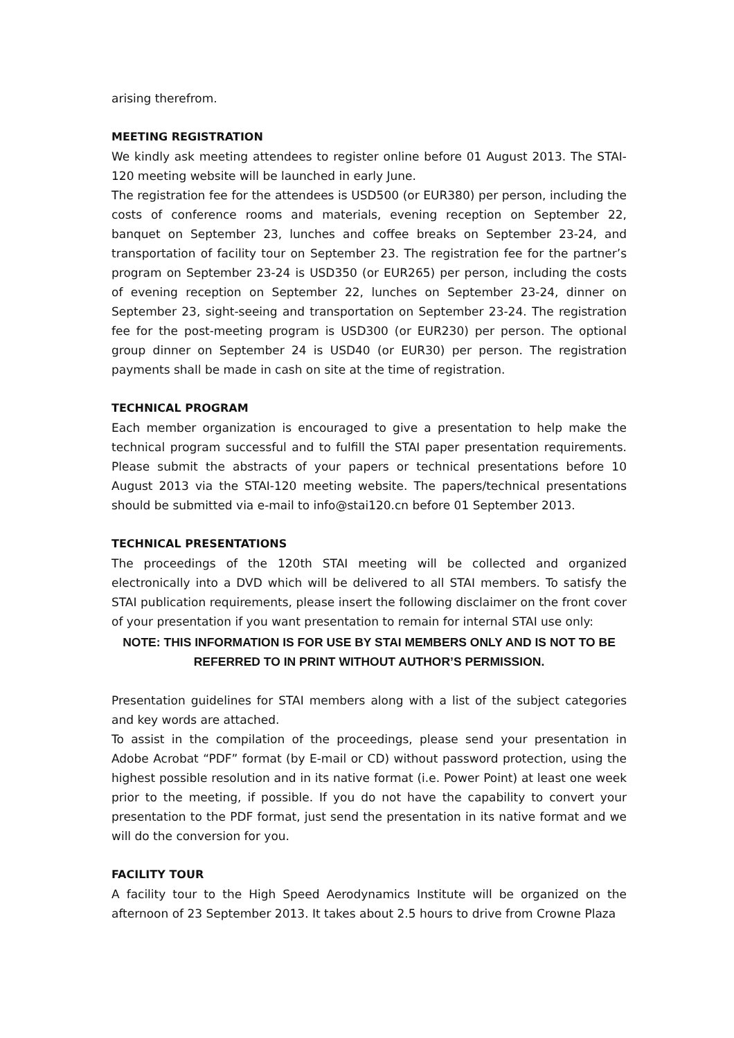arising therefrom.
MEETING REGISTRATION
We kindly ask meeting attendees to register online before 01 August 2013. The STAI-120 meeting website will be launched in early June.
The registration fee for the attendees is USD500 (or EUR380) per person, including the costs of conference rooms and materials, evening reception on September 22, banquet on September 23, lunches and coffee breaks on September 23-24, and transportation of facility tour on September 23. The registration fee for the partner’s program on September 23-24 is USD350 (or EUR265) per person, including the costs of evening reception on September 22, lunches on September 23-24, dinner on September 23, sight-seeing and transportation on September 23-24. The registration fee for the post-meeting program is USD300 (or EUR230) per person. The optional group dinner on September 24 is USD40 (or EUR30) per person. The registration payments shall be made in cash on site at the time of registration.
TECHNICAL PROGRAM
Each member organization is encouraged to give a presentation to help make the technical program successful and to fulfill the STAI paper presentation requirements. Please submit the abstracts of your papers or technical presentations before 10 August 2013 via the STAI-120 meeting website. The papers/technical presentations should be submitted via e-mail to info@stai120.cn before 01 September 2013.
TECHNICAL PRESENTATIONS
The proceedings of the 120th STAI meeting will be collected and organized electronically into a DVD which will be delivered to all STAI members. To satisfy the STAI publication requirements, please insert the following disclaimer on the front cover of your presentation if you want presentation to remain for internal STAI use only:
NOTE: THIS INFORMATION IS FOR USE BY STAI MEMBERS ONLY AND IS NOT TO BE REFERRED TO IN PRINT WITHOUT AUTHOR’S PERMISSION.
Presentation guidelines for STAI members along with a list of the subject categories and key words are attached.
To assist in the compilation of the proceedings, please send your presentation in Adobe Acrobat “PDF” format (by E-mail or CD) without password protection, using the highest possible resolution and in its native format (i.e. Power Point) at least one week prior to the meeting, if possible. If you do not have the capability to convert your presentation to the PDF format, just send the presentation in its native format and we will do the conversion for you.
FACILITY TOUR
A facility tour to the High Speed Aerodynamics Institute will be organized on the afternoon of 23 September 2013. It takes about 2.5 hours to drive from Crowne Plaza